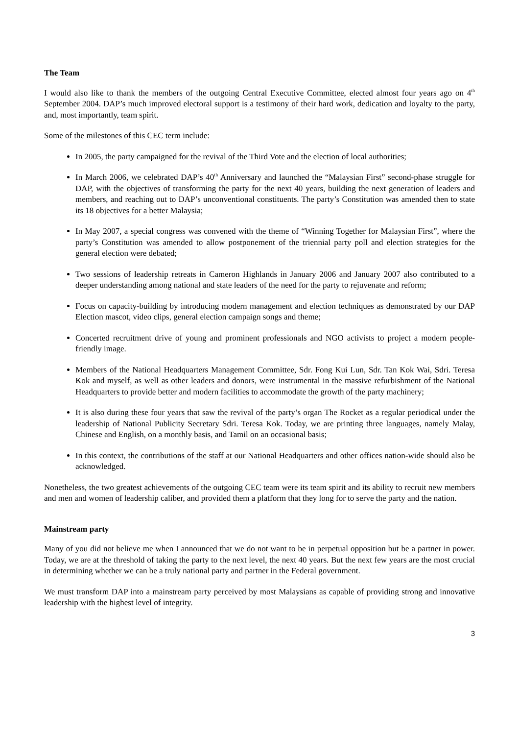The Team
I would also like to thank the members of the outgoing Central Executive Committee, elected almost four years ago on 4<sup>th</sup> September 2004. DAP’s much improved electoral support is a testimony of their hard work, dedication and loyalty to the party, and, most importantly, team spirit.
Some of the milestones of this CEC term include:
In 2005, the party campaigned for the revival of the Third Vote and the election of local authorities;
In March 2006, we celebrated DAP’s 40<sup>th</sup> Anniversary and launched the “Malaysian First” second-phase struggle for DAP, with the objectives of transforming the party for the next 40 years, building the next generation of leaders and members, and reaching out to DAP’s unconventional constituents. The party’s Constitution was amended then to state its 18 objectives for a better Malaysia;
In May 2007, a special congress was convened with the theme of “Winning Together for Malaysian First”, where the party’s Constitution was amended to allow postponement of the triennial party poll and election strategies for the general election were debated;
Two sessions of leadership retreats in Cameron Highlands in January 2006 and January 2007 also contributed to a deeper understanding among national and state leaders of the need for the party to rejuvenate and reform;
Focus on capacity-building by introducing modern management and election techniques as demonstrated by our DAP Election mascot, video clips, general election campaign songs and theme;
Concerted recruitment drive of young and prominent professionals and NGO activists to project a modern people-friendly image.
Members of the National Headquarters Management Committee, Sdr. Fong Kui Lun, Sdr. Tan Kok Wai, Sdri. Teresa Kok and myself, as well as other leaders and donors, were instrumental in the massive refurbishment of the National Headquarters to provide better and modern facilities to accommodate the growth of the party machinery;
It is also during these four years that saw the revival of the party’s organ The Rocket as a regular periodical under the leadership of National Publicity Secretary Sdri. Teresa Kok. Today, we are printing three languages, namely Malay, Chinese and English, on a monthly basis, and Tamil on an occasional basis;
In this context, the contributions of the staff at our National Headquarters and other offices nation-wide should also be acknowledged.
Nonetheless, the two greatest achievements of the outgoing CEC team were its team spirit and its ability to recruit new members and men and women of leadership caliber, and provided them a platform that they long for to serve the party and the nation.
Mainstream party
Many of you did not believe me when I announced that we do not want to be in perpetual opposition but be a partner in power. Today, we are at the threshold of taking the party to the next level, the next 40 years. But the next few years are the most crucial in determining whether we can be a truly national party and partner in the Federal government.
We must transform DAP into a mainstream party perceived by most Malaysians as capable of providing strong and innovative leadership with the highest level of integrity.
3